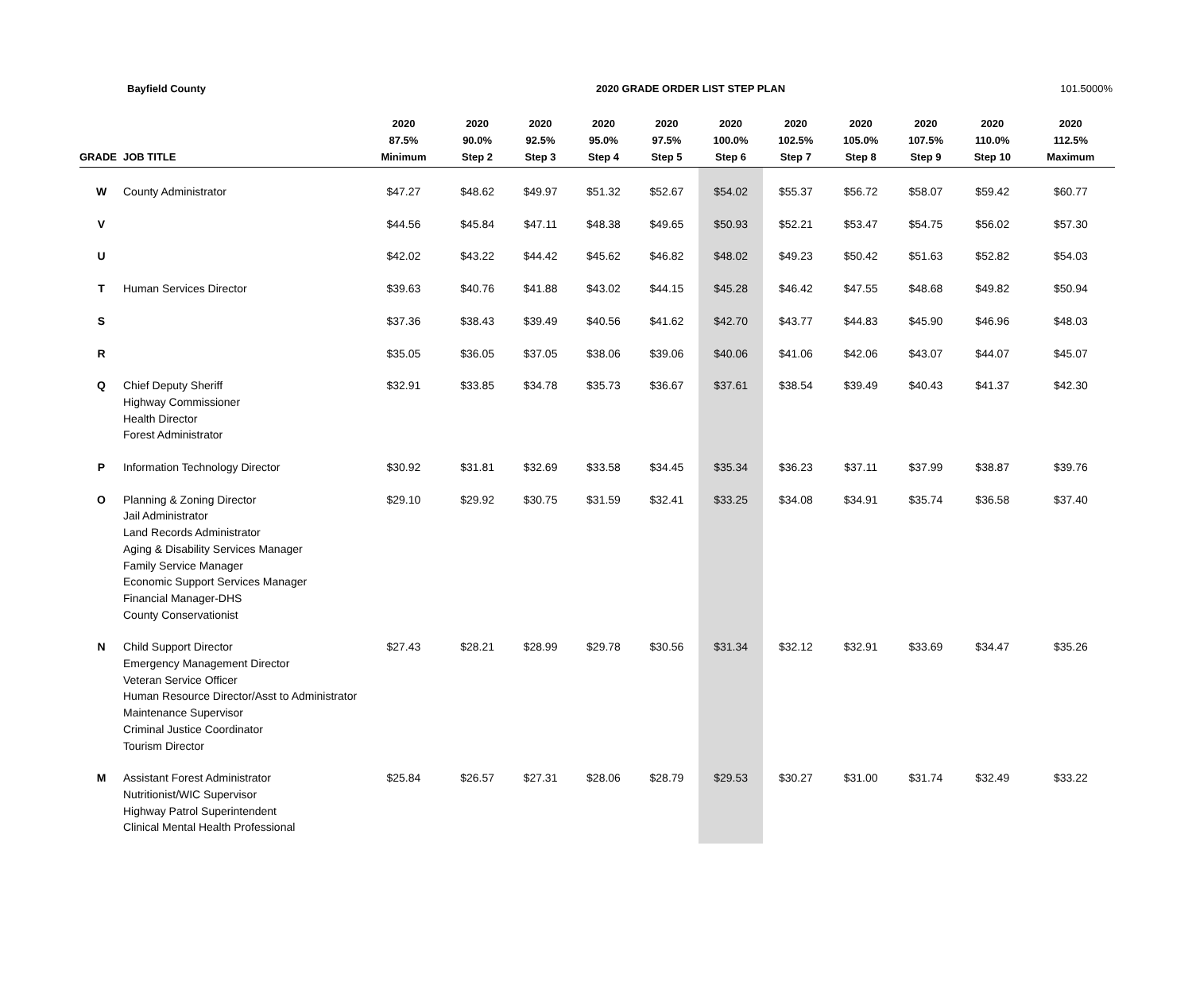Bayfield County 2020 GRADE ORDER LIST STEP PLAN 101.5000%
| GRADE | JOB TITLE | 2020 87.5% Minimum | 2020 90.0% Step 2 | 2020 92.5% Step 3 | 2020 95.0% Step 4 | 2020 97.5% Step 5 | 2020 100.0% Step 6 | 2020 102.5% Step 7 | 2020 105.0% Step 8 | 2020 107.5% Step 9 | 2020 110.0% Step 10 | 2020 112.5% Maximum |
| --- | --- | --- | --- | --- | --- | --- | --- | --- | --- | --- | --- | --- |
| W | County Administrator | $47.27 | $48.62 | $49.97 | $51.32 | $52.67 | $54.02 | $55.37 | $56.72 | $58.07 | $59.42 | $60.77 |
| V | | $44.56 | $45.84 | $47.11 | $48.38 | $49.65 | $50.93 | $52.21 | $53.47 | $54.75 | $56.02 | $57.30 |
| U | | $42.02 | $43.22 | $44.42 | $45.62 | $46.82 | $48.02 | $49.23 | $50.42 | $51.63 | $52.82 | $54.03 |
| T | Human Services Director | $39.63 | $40.76 | $41.88 | $43.02 | $44.15 | $45.28 | $46.42 | $47.55 | $48.68 | $49.82 | $50.94 |
| S | | $37.36 | $38.43 | $39.49 | $40.56 | $41.62 | $42.70 | $43.77 | $44.83 | $45.90 | $46.96 | $48.03 |
| R | | $35.05 | $36.05 | $37.05 | $38.06 | $39.06 | $40.06 | $41.06 | $42.06 | $43.07 | $44.07 | $45.07 |
| Q | Chief Deputy Sheriff Highway Commissioner Health Director Forest Administrator | $32.91 | $33.85 | $34.78 | $35.73 | $36.67 | $37.61 | $38.54 | $39.49 | $40.43 | $41.37 | $42.30 |
| P | Information Technology Director | $30.92 | $31.81 | $32.69 | $33.58 | $34.45 | $35.34 | $36.23 | $37.11 | $37.99 | $38.87 | $39.76 |
| O | Planning & Zoning Director Jail Administrator Land Records Administrator Aging & Disability Services Manager Family Service Manager Economic Support Services Manager Financial Manager-DHS County Conservationist | $29.10 | $29.92 | $30.75 | $31.59 | $32.41 | $33.25 | $34.08 | $34.91 | $35.74 | $36.58 | $37.40 |
| N | Child Support Director Emergency Management Director Veteran Service Officer Human Resource Director/Asst to Administrator Maintenance Supervisor Criminal Justice Coordinator Tourism Director | $27.43 | $28.21 | $28.99 | $29.78 | $30.56 | $31.34 | $32.12 | $32.91 | $33.69 | $34.47 | $35.26 |
| M | Assistant Forest Administrator Nutritionist/WIC Supervisor Highway Patrol Superintendent Clinical Mental Health Professional | $25.84 | $26.57 | $27.31 | $28.06 | $28.79 | $29.53 | $30.27 | $31.00 | $31.74 | $32.49 | $33.22 |